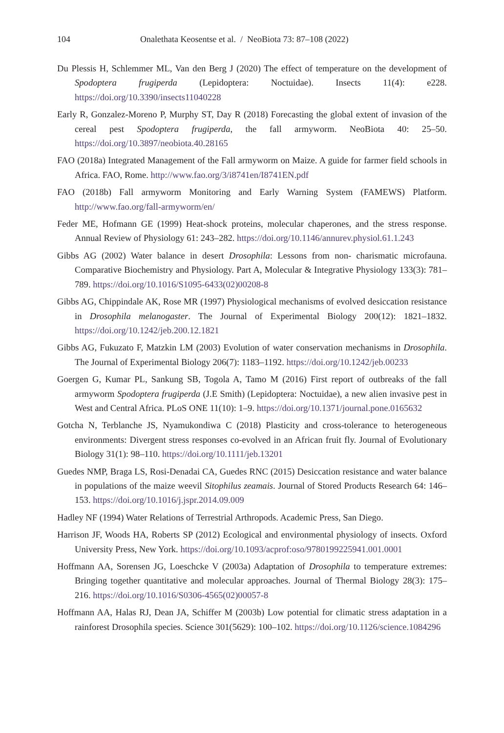104 Onalethata Keosentse et al. / NeoBiota 73: 87–108 (2022)
Du Plessis H, Schlemmer ML, Van den Berg J (2020) The effect of temperature on the development of Spodoptera frugiperda (Lepidoptera: Noctuidae). Insects 11(4): e228. https://doi.org/10.3390/insects11040228
Early R, Gonzalez-Moreno P, Murphy ST, Day R (2018) Forecasting the global extent of invasion of the cereal pest Spodoptera frugiperda, the fall armyworm. NeoBiota 40: 25–50. https://doi.org/10.3897/neobiota.40.28165
FAO (2018a) Integrated Management of the Fall armyworm on Maize. A guide for farmer field schools in Africa. FAO, Rome. http://www.fao.org/3/i8741en/I8741EN.pdf
FAO (2018b) Fall armyworm Monitoring and Early Warning System (FAMEWS) Platform. http://www.fao.org/fall-armyworm/en/
Feder ME, Hofmann GE (1999) Heat-shock proteins, molecular chaperones, and the stress response. Annual Review of Physiology 61: 243–282. https://doi.org/10.1146/annurev.physiol.61.1.243
Gibbs AG (2002) Water balance in desert Drosophila: Lessons from non- charismatic microfauna. Comparative Biochemistry and Physiology. Part A, Molecular & Integrative Physiology 133(3): 781–789. https://doi.org/10.1016/S1095-6433(02)00208-8
Gibbs AG, Chippindale AK, Rose MR (1997) Physiological mechanisms of evolved desiccation resistance in Drosophila melanogaster. The Journal of Experimental Biology 200(12): 1821–1832. https://doi.org/10.1242/jeb.200.12.1821
Gibbs AG, Fukuzato F, Matzkin LM (2003) Evolution of water conservation mechanisms in Drosophila. The Journal of Experimental Biology 206(7): 1183–1192. https://doi.org/10.1242/jeb.00233
Goergen G, Kumar PL, Sankung SB, Togola A, Tamo M (2016) First report of outbreaks of the fall armyworm Spodoptera frugiperda (J.E Smith) (Lepidoptera: Noctuidae), a new alien invasive pest in West and Central Africa. PLoS ONE 11(10): 1–9. https://doi.org/10.1371/journal.pone.0165632
Gotcha N, Terblanche JS, Nyamukondiwa C (2018) Plasticity and cross-tolerance to heterogeneous environments: Divergent stress responses co-evolved in an African fruit fly. Journal of Evolutionary Biology 31(1): 98–110. https://doi.org/10.1111/jeb.13201
Guedes NMP, Braga LS, Rosi-Denadai CA, Guedes RNC (2015) Desiccation resistance and water balance in populations of the maize weevil Sitophilus zeamais. Journal of Stored Products Research 64: 146–153. https://doi.org/10.1016/j.jspr.2014.09.009
Hadley NF (1994) Water Relations of Terrestrial Arthropods. Academic Press, San Diego.
Harrison JF, Woods HA, Roberts SP (2012) Ecological and environmental physiology of insects. Oxford University Press, New York. https://doi.org/10.1093/acprof:oso/9780199225941.001.0001
Hoffmann AA, Sorensen JG, Loeschcke V (2003a) Adaptation of Drosophila to temperature extremes: Bringing together quantitative and molecular approaches. Journal of Thermal Biology 28(3): 175–216. https://doi.org/10.1016/S0306-4565(02)00057-8
Hoffmann AA, Halas RJ, Dean JA, Schiffer M (2003b) Low potential for climatic stress adaptation in a rainforest Drosophila species. Science 301(5629): 100–102. https://doi.org/10.1126/science.1084296